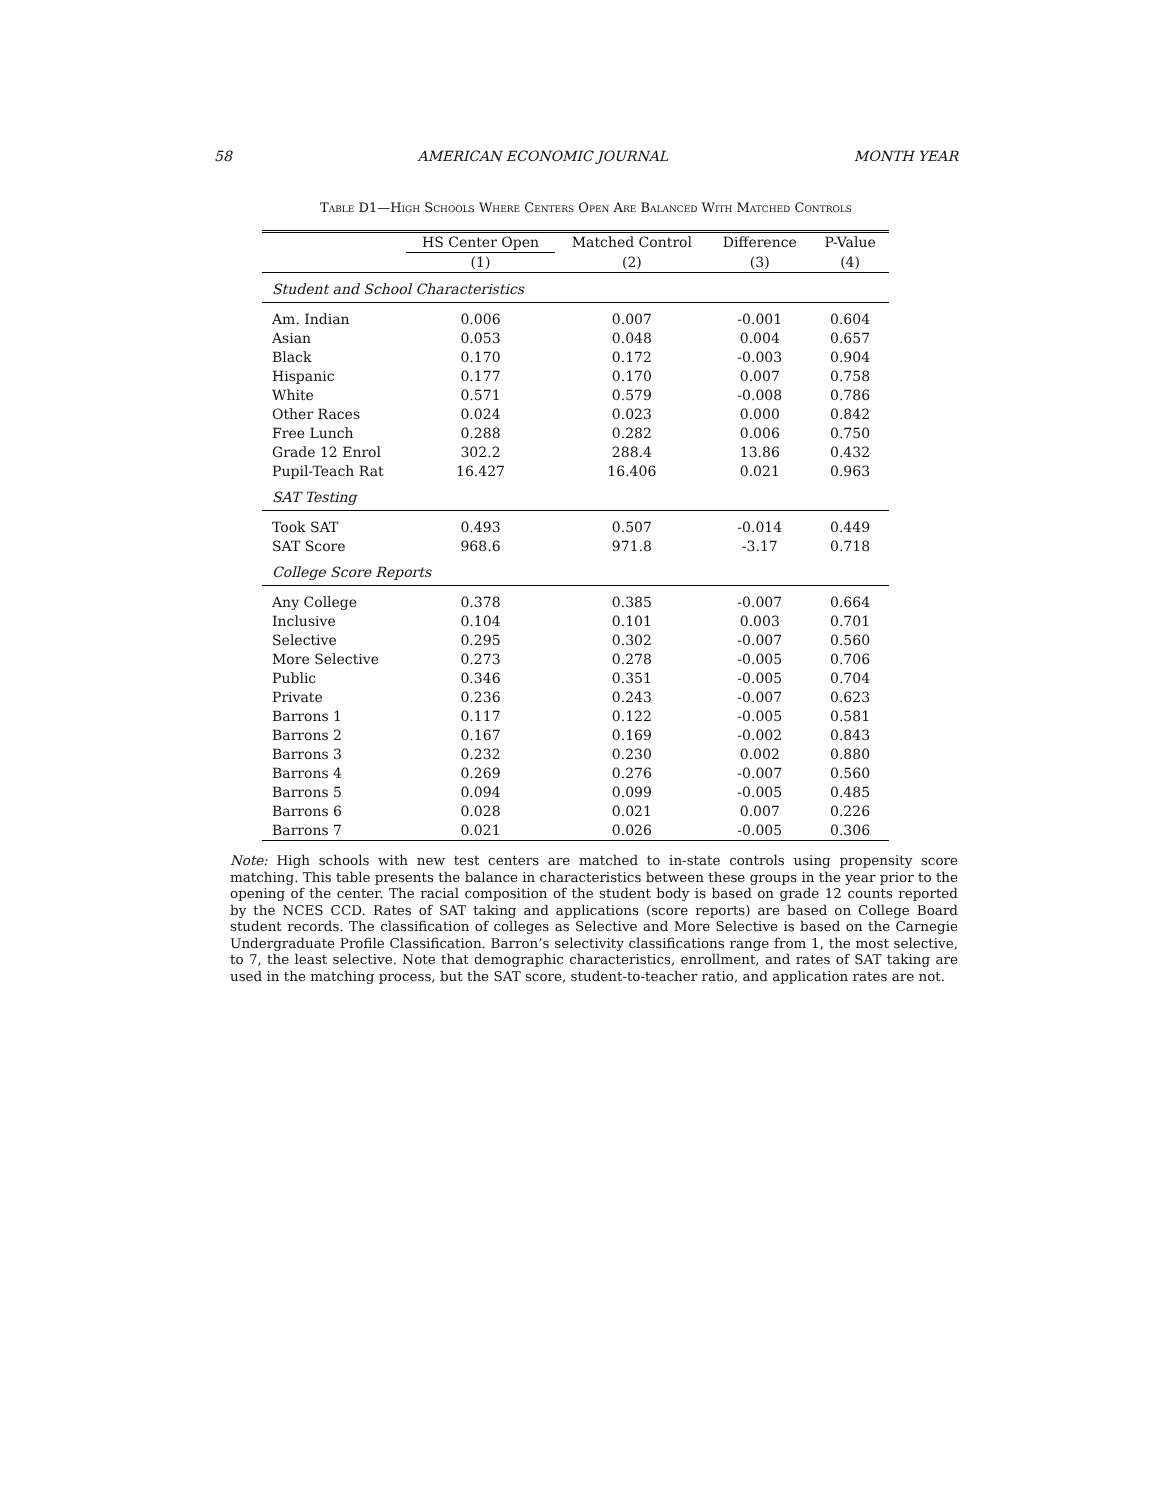58 AMERICAN ECONOMIC JOURNAL MONTH YEAR
Table D1—High Schools Where Centers Open Are Balanced With Matched Controls
| | HS Center Open | Matched Control | Difference | P-Value |
| --- | --- | --- | --- | --- |
| | (1) | (2) | (3) | (4) |
| Student and School Characteristics | | | | |
| Am. Indian | 0.006 | 0.007 | -0.001 | 0.604 |
| Asian | 0.053 | 0.048 | 0.004 | 0.657 |
| Black | 0.170 | 0.172 | -0.003 | 0.904 |
| Hispanic | 0.177 | 0.170 | 0.007 | 0.758 |
| White | 0.571 | 0.579 | -0.008 | 0.786 |
| Other Races | 0.024 | 0.023 | 0.000 | 0.842 |
| Free Lunch | 0.288 | 0.282 | 0.006 | 0.750 |
| Grade 12 Enrol | 302.2 | 288.4 | 13.86 | 0.432 |
| Pupil-Teach Rat | 16.427 | 16.406 | 0.021 | 0.963 |
| SAT Testing | | | | |
| Took SAT | 0.493 | 0.507 | -0.014 | 0.449 |
| SAT Score | 968.6 | 971.8 | -3.17 | 0.718 |
| College Score Reports | | | | |
| Any College | 0.378 | 0.385 | -0.007 | 0.664 |
| Inclusive | 0.104 | 0.101 | 0.003 | 0.701 |
| Selective | 0.295 | 0.302 | -0.007 | 0.560 |
| More Selective | 0.273 | 0.278 | -0.005 | 0.706 |
| Public | 0.346 | 0.351 | -0.005 | 0.704 |
| Private | 0.236 | 0.243 | -0.007 | 0.623 |
| Barrons 1 | 0.117 | 0.122 | -0.005 | 0.581 |
| Barrons 2 | 0.167 | 0.169 | -0.002 | 0.843 |
| Barrons 3 | 0.232 | 0.230 | 0.002 | 0.880 |
| Barrons 4 | 0.269 | 0.276 | -0.007 | 0.560 |
| Barrons 5 | 0.094 | 0.099 | -0.005 | 0.485 |
| Barrons 6 | 0.028 | 0.021 | 0.007 | 0.226 |
| Barrons 7 | 0.021 | 0.026 | -0.005 | 0.306 |
Note: High schools with new test centers are matched to in-state controls using propensity score matching. This table presents the balance in characteristics between these groups in the year prior to the opening of the center. The racial composition of the student body is based on grade 12 counts reported by the NCES CCD. Rates of SAT taking and applications (score reports) are based on College Board student records. The classification of colleges as Selective and More Selective is based on the Carnegie Undergraduate Profile Classification. Barron’s selectivity classifications range from 1, the most selective, to 7, the least selective. Note that demographic characteristics, enrollment, and rates of SAT taking are used in the matching process, but the SAT score, student-to-teacher ratio, and application rates are not.